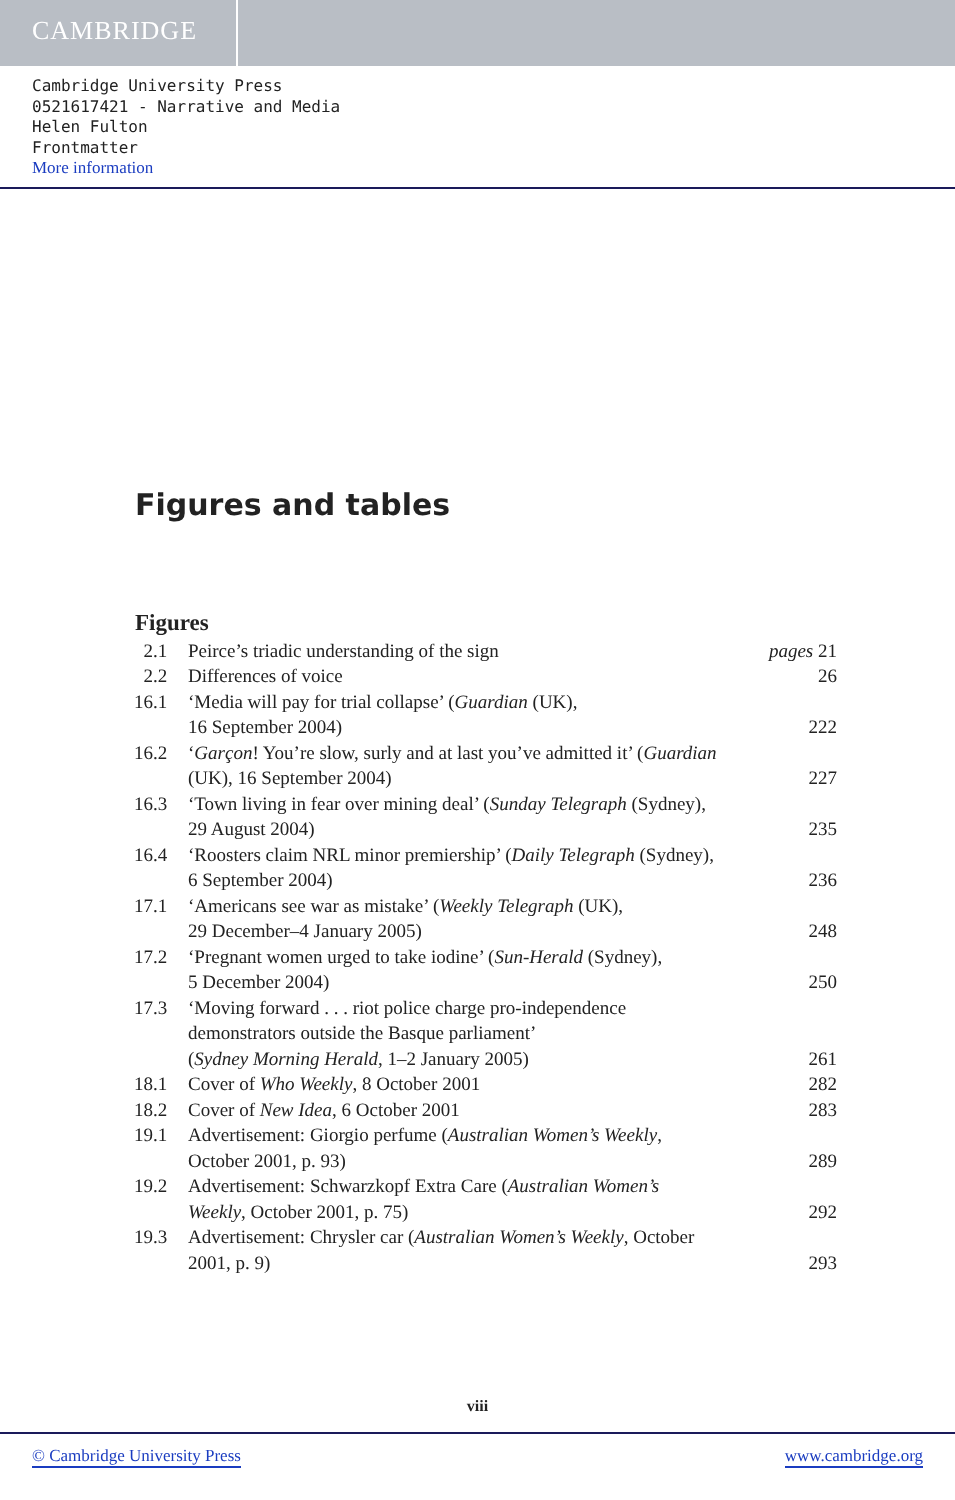CAMBRIDGE
Cambridge University Press
0521617421 - Narrative and Media
Helen Fulton
Frontmatter
More information
Figures and tables
Figures
| 2.1 | Peirce’s triadic understanding of the sign | pages 21 |
| 2.2 | Differences of voice | 26 |
| 16.1 | ‘Media will pay for trial collapse’ ( Guardian (UK), 16 September 2004) | 222 |
| 16.2 | ‘ Garçon ! You’re slow, surly and at last you’ve admitted it’ ( Guardian (UK), 16 September 2004) | 227 |
| 16.3 | ‘Town living in fear over mining deal’ ( Sunday Telegraph (Sydney), 29 August 2004) | 235 |
| 16.4 | ‘Roosters claim NRL minor premiership’ ( Daily Telegraph (Sydney), 6 September 2004) | 236 |
| 17.1 | ‘Americans see war as mistake’ ( Weekly Telegraph (UK), 29 December–4 January 2005) | 248 |
| 17.2 | ‘Pregnant women urged to take iodine’ ( Sun-Herald (Sydney), 5 December 2004) | 250 |
| 17.3 | ‘Moving forward . . . riot police charge pro-independence demonstrators outside the Basque parliament’ ( Sydney Morning Herald , 1–2 January 2005) | 261 |
| 18.1 | Cover of Who Weekly , 8 October 2001 | 282 |
| 18.2 | Cover of New Idea , 6 October 2001 | 283 |
| 19.1 | Advertisement: Giorgio perfume ( Australian Women’s Weekly , October 2001, p. 93) | 289 |
| 19.2 | Advertisement: Schwarzkopf Extra Care ( Australian Women’s Weekly , October 2001, p. 75) | 292 |
| 19.3 | Advertisement: Chrysler car ( Australian Women’s Weekly , October 2001, p. 9) | 293 |
viii
© Cambridge University Press www.cambridge.org